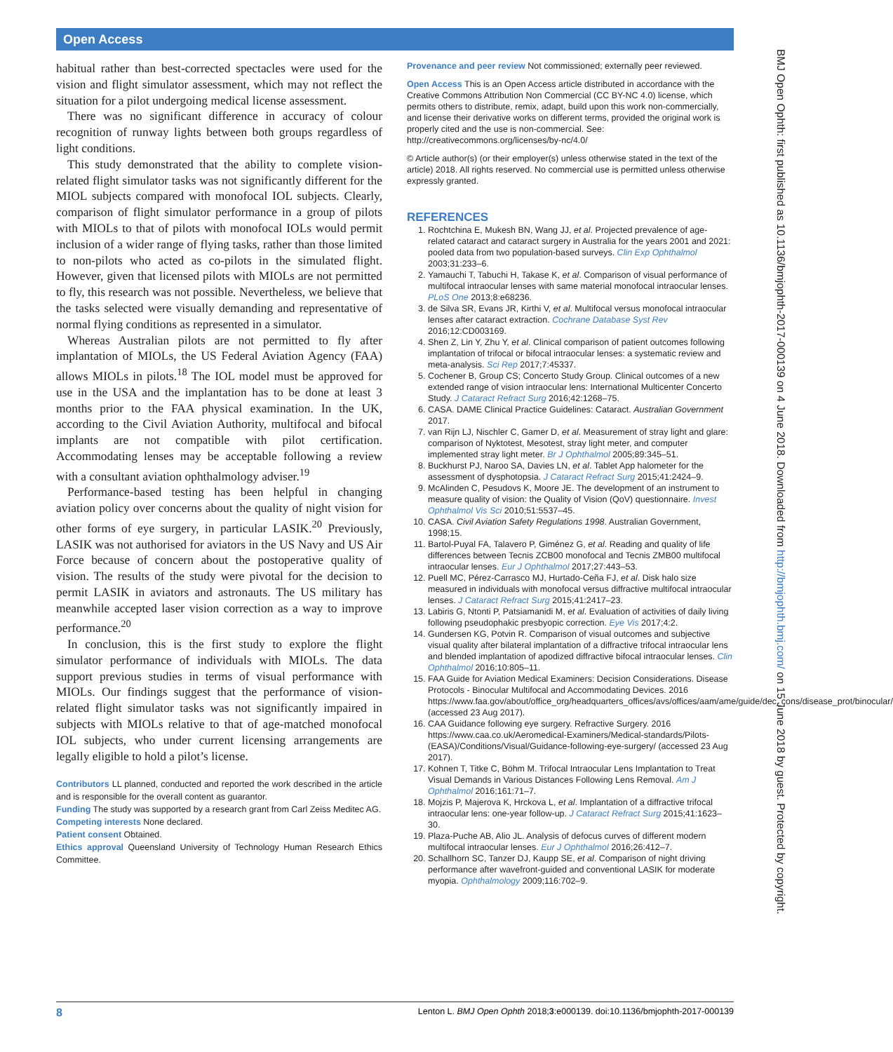Open Access
BMJ Open Ophth: first published as 10.1136/bmjophth-2017-000139 on 4 June 2018. Downloaded from http://bmjophth.bmj.com/ on 15 June 2018 by guest. Protected by copyright.
habitual rather than best-corrected spectacles were used for the vision and flight simulator assessment, which may not reflect the situation for a pilot undergoing medical license assessment.
There was no significant difference in accuracy of colour recognition of runway lights between both groups regardless of light conditions.
This study demonstrated that the ability to complete vision-related flight simulator tasks was not significantly different for the MIOL subjects compared with monofocal IOL subjects. Clearly, comparison of flight simulator performance in a group of pilots with MIOLs to that of pilots with monofocal IOLs would permit inclusion of a wider range of flying tasks, rather than those limited to non-pilots who acted as co-pilots in the simulated flight. However, given that licensed pilots with MIOLs are not permitted to fly, this research was not possible. Nevertheless, we believe that the tasks selected were visually demanding and representative of normal flying conditions as represented in a simulator.
Whereas Australian pilots are not permitted to fly after implantation of MIOLs, the US Federal Aviation Agency (FAA) allows MIOLs in pilots.<sup>18</sup> The IOL model must be approved for use in the USA and the implantation has to be done at least 3 months prior to the FAA physical examination. In the UK, according to the Civil Aviation Authority, multifocal and bifocal implants are not compatible with pilot certification. Accommodating lenses may be acceptable following a review with a consultant aviation ophthalmology adviser.<sup>19</sup>
Performance-based testing has been helpful in changing aviation policy over concerns about the quality of night vision for other forms of eye surgery, in particular LASIK.<sup>20</sup> Previously, LASIK was not authorised for aviators in the US Navy and US Air Force because of concern about the postoperative quality of vision. The results of the study were pivotal for the decision to permit LASIK in aviators and astronauts. The US military has meanwhile accepted laser vision correction as a way to improve performance.<sup>20</sup>
In conclusion, this is the first study to explore the flight simulator performance of individuals with MIOLs. The data support previous studies in terms of visual performance with MIOLs. Our findings suggest that the performance of vision-related flight simulator tasks was not significantly impaired in subjects with MIOLs relative to that of age-matched monofocal IOL subjects, who under current licensing arrangements are legally eligible to hold a pilot’s license.
Contributors LL planned, conducted and reported the work described in the article and is responsible for the overall content as guarantor.
Funding The study was supported by a research grant from Carl Zeiss Meditec AG.
Competing interests None declared.
Patient consent Obtained.
Ethics approval Queensland University of Technology Human Research Ethics Committee.
Provenance and peer review Not commissioned; externally peer reviewed.
Open Access This is an Open Access article distributed in accordance with the Creative Commons Attribution Non Commercial (CC BY-NC 4.0) license, which permits others to distribute, remix, adapt, build upon this work non-commercially, and license their derivative works on different terms, provided the original work is properly cited and the use is non-commercial. See: http://creativecommons.org/licenses/by-nc/4.0/
© Article author(s) (or their employer(s) unless otherwise stated in the text of the article) 2018. All rights reserved. No commercial use is permitted unless otherwise expressly granted.
REFERENCES
1. Rochtchina E, Mukesh BN, Wang JJ, et al. Projected prevalence of age-related cataract and cataract surgery in Australia for the years 2001 and 2021: pooled data from two population-based surveys. Clin Exp Ophthalmol 2003;31:233–6.
2. Yamauchi T, Tabuchi H, Takase K, et al. Comparison of visual performance of multifocal intraocular lenses with same material monofocal intraocular lenses. PLoS One 2013;8:e68236.
3. de Silva SR, Evans JR, Kirthi V, et al. Multifocal versus monofocal intraocular lenses after cataract extraction. Cochrane Database Syst Rev 2016;12:CD003169.
4. Shen Z, Lin Y, Zhu Y, et al. Clinical comparison of patient outcomes following implantation of trifocal or bifocal intraocular lenses: a systematic review and meta-analysis. Sci Rep 2017;7:45337.
5. Cochener B, Group CS; Concerto Study Group. Clinical outcomes of a new extended range of vision intraocular lens: International Multicenter Concerto Study. J Cataract Refract Surg 2016;42:1268–75.
6. CASA. DAME Clinical Practice Guidelines: Cataract. Australian Government 2017.
7. van Rijn LJ, Nischler C, Gamer D, et al. Measurement of stray light and glare: comparison of Nyktotest, Mesotest, stray light meter, and computer implemented stray light meter. Br J Ophthalmol 2005;89:345–51.
8. Buckhurst PJ, Naroo SA, Davies LN, et al. Tablet App halometer for the assessment of dysphotopsia. J Cataract Refract Surg 2015;41:2424–9.
9. McAlinden C, Pesudovs K, Moore JE. The development of an instrument to measure quality of vision: the Quality of Vision (QoV) questionnaire. Invest Ophthalmol Vis Sci 2010;51:5537–45.
10. CASA. Civil Aviation Safety Regulations 1998. Australian Government, 1998;15.
11. Bartol-Puyal FA, Talavero P, Giménez G, et al. Reading and quality of life differences between Tecnis ZCB00 monofocal and Tecnis ZMB00 multifocal intraocular lenses. Eur J Ophthalmol 2017;27:443–53.
12. Puell MC, Pérez-Carrasco MJ, Hurtado-Ceña FJ, et al. Disk halo size measured in individuals with monofocal versus diffractive multifocal intraocular lenses. J Cataract Refract Surg 2015;41:2417–23.
13. Labiris G, Ntonti P, Patsiamanidi M, et al. Evaluation of activities of daily living following pseudophakic presbyopic correction. Eye Vis 2017;4:2.
14. Gundersen KG, Potvin R. Comparison of visual outcomes and subjective visual quality after bilateral implantation of a diffractive trifocal intraocular lens and blended implantation of apodized diffractive bifocal intraocular lenses. Clin Ophthalmol 2016;10:805–11.
15. FAA Guide for Aviation Medical Examiners: Decision Considerations. Disease Protocols - Binocular Multifocal and Accommodating Devices. 2016 https://www.faa.gov/about/office_org/headquarters_offices/avs/offices/aam/ame/guide/dec_cons/disease_prot/binocular/ (accessed 23 Aug 2017).
16. CAA Guidance following eye surgery. Refractive Surgery. 2016 https://www.caa.co.uk/Aeromedical-Examiners/Medical-standards/Pilots- (EASA)/Conditions/Visual/Guidance-following-eye-surgery/ (accessed 23 Aug 2017).
17. Kohnen T, Titke C, Böhm M. Trifocal Intraocular Lens Implantation to Treat Visual Demands in Various Distances Following Lens Removal. Am J Ophthalmol 2016;161:71–7.
18. Mojzis P, Majerova K, Hrckova L, et al. Implantation of a diffractive trifocal intraocular lens: one-year follow-up. J Cataract Refract Surg 2015;41:1623–30.
19. Plaza-Puche AB, Alio JL. Analysis of defocus curves of different modern multifocal intraocular lenses. Eur J Ophthalmol 2016;26:412–7.
20. Schallhorn SC, Tanzer DJ, Kaupp SE, et al. Comparison of night driving performance after wavefront-guided and conventional LASIK for moderate myopia. Ophthalmology 2009;116:702–9.
8 Lenton L. BMJ Open Ophth 2018;3:e000139. doi:10.1136/bmjophth-2017-000139